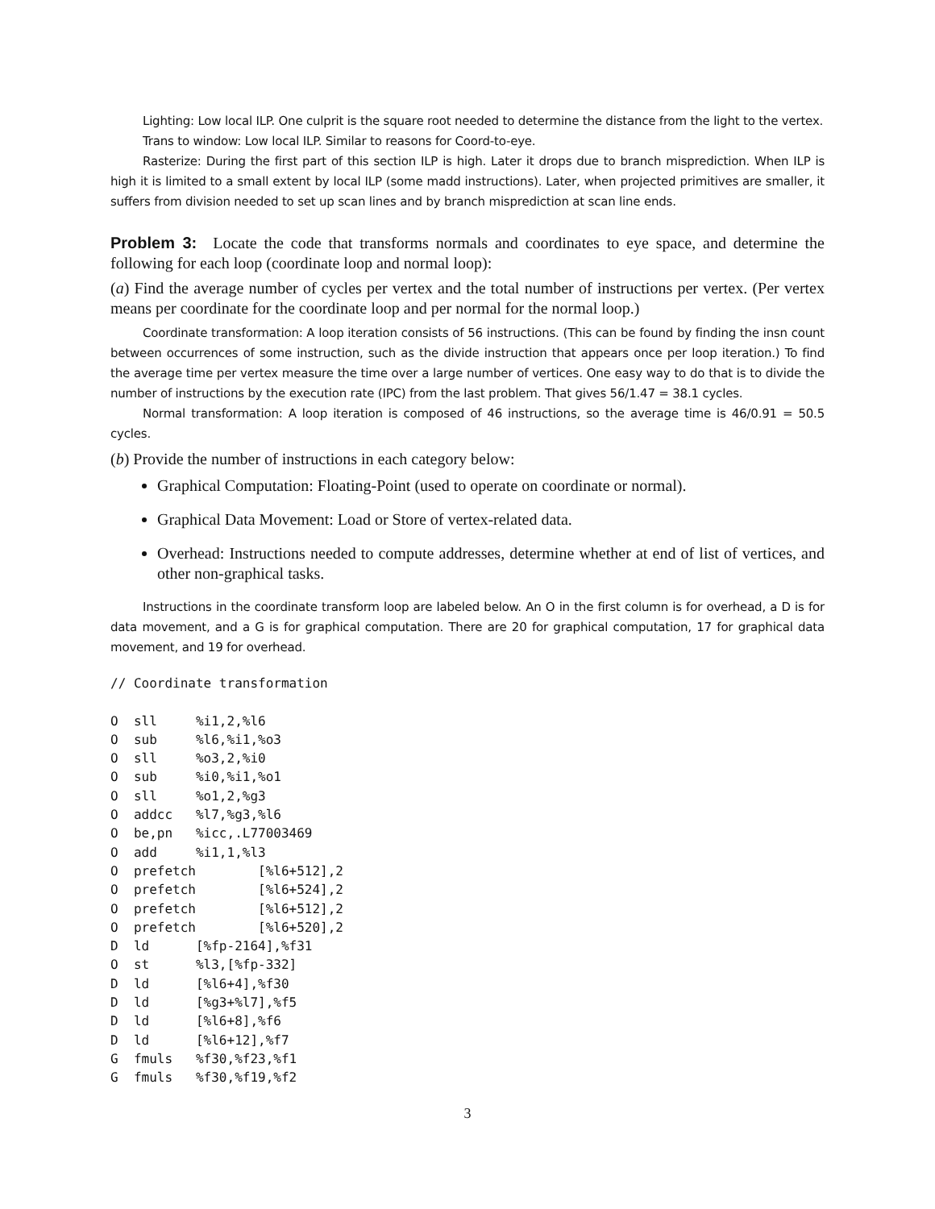Lighting: Low local ILP. One culprit is the square root needed to determine the distance from the light to the vertex.
Trans to window: Low local ILP. Similar to reasons for Coord-to-eye.
Rasterize: During the first part of this section ILP is high. Later it drops due to branch misprediction. When ILP is high it is limited to a small extent by local ILP (some madd instructions). Later, when projected primitives are smaller, it suffers from division needed to set up scan lines and by branch misprediction at scan line ends.
Problem 3: Locate the code that transforms normals and coordinates to eye space, and determine the following for each loop (coordinate loop and normal loop):
(a) Find the average number of cycles per vertex and the total number of instructions per vertex. (Per vertex means per coordinate for the coordinate loop and per normal for the normal loop.)
Coordinate transformation: A loop iteration consists of 56 instructions. (This can be found by finding the insn count between occurrences of some instruction, such as the divide instruction that appears once per loop iteration.) To find the average time per vertex measure the time over a large number of vertices. One easy way to do that is to divide the number of instructions by the execution rate (IPC) from the last problem. That gives 56/1.47 = 38.1 cycles.
Normal transformation: A loop iteration is composed of 46 instructions, so the average time is 46/0.91 = 50.5 cycles.
(b) Provide the number of instructions in each category below:
Graphical Computation: Floating-Point (used to operate on coordinate or normal).
Graphical Data Movement: Load or Store of vertex-related data.
Overhead: Instructions needed to compute addresses, determine whether at end of list of vertices, and other non-graphical tasks.
Instructions in the coordinate transform loop are labeled below. An O in the first column is for overhead, a D is for data movement, and a G is for graphical computation. There are 20 for graphical computation, 17 for graphical data movement, and 19 for overhead.
// Coordinate transformation

O  sll     %i1,2,%l6
O  sub     %l6,%i1,%o3
O  sll     %o3,2,%i0
O  sub     %i0,%i1,%o1
O  sll     %o1,2,%g3
O  addcc   %l7,%g3,%l6
O  be,pn   %icc,.L77003469
O  add     %i1,1,%l3
O  prefetch        [%l6+512],2
O  prefetch        [%l6+524],2
O  prefetch        [%l6+512],2
O  prefetch        [%l6+520],2
D  ld      [%fp-2164],%f31
O  st      %l3,[%fp-332]
D  ld      [%l6+4],%f30
D  ld      [%g3+%l7],%f5
D  ld      [%l6+8],%f6
D  ld      [%l6+12],%f7
G  fmuls   %f30,%f23,%f1
G  fmuls   %f30,%f19,%f2
3